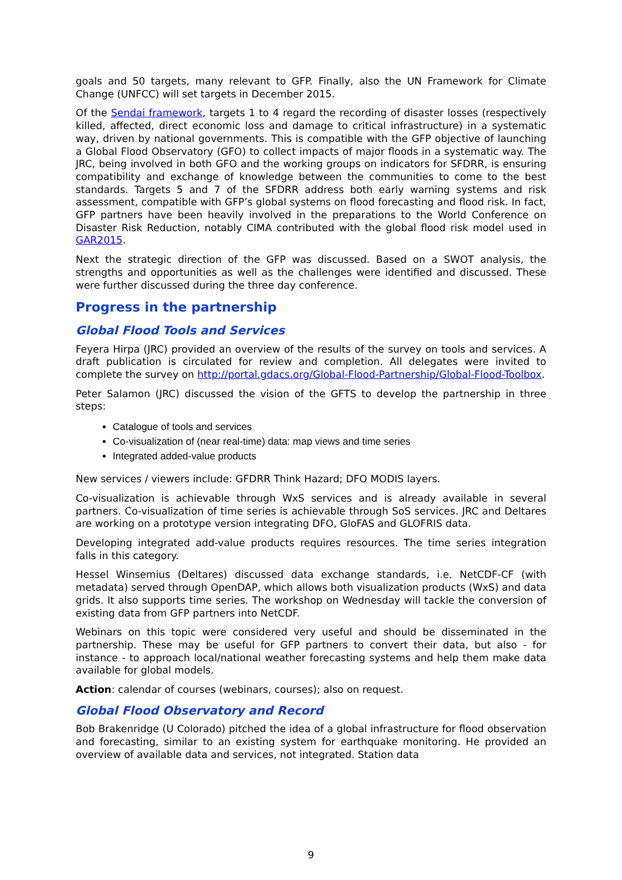goals and 50 targets, many relevant to GFP. Finally, also the UN Framework for Climate Change (UNFCC) will set targets in December 2015.
Of the Sendai framework, targets 1 to 4 regard the recording of disaster losses (respectively killed, affected, direct economic loss and damage to critical infrastructure) in a systematic way, driven by national governments. This is compatible with the GFP objective of launching a Global Flood Observatory (GFO) to collect impacts of major floods in a systematic way. The JRC, being involved in both GFO and the working groups on indicators for SFDRR, is ensuring compatibility and exchange of knowledge between the communities to come to the best standards. Targets 5 and 7 of the SFDRR address both early warning systems and risk assessment, compatible with GFP’s global systems on flood forecasting and flood risk. In fact, GFP partners have been heavily involved in the preparations to the World Conference on Disaster Risk Reduction, notably CIMA contributed with the global flood risk model used in GAR2015.
Next the strategic direction of the GFP was discussed. Based on a SWOT analysis, the strengths and opportunities as well as the challenges were identified and discussed. These were further discussed during the three day conference.
Progress in the partnership
Global Flood Tools and Services
Feyera Hirpa (JRC) provided an overview of the results of the survey on tools and services. A draft publication is circulated for review and completion. All delegates were invited to complete the survey on http://portal.gdacs.org/Global-Flood-Partnership/Global-Flood-Toolbox.
Peter Salamon (JRC) discussed the vision of the GFTS to develop the partnership in three steps:
Catalogue of tools and services
Co-visualization of (near real-time) data: map views and time series
Integrated added-value products
New services / viewers include: GFDRR Think Hazard; DFO MODIS layers.
Co-visualization is achievable through WxS services and is already available in several partners. Co-visualization of time series is achievable through SoS services. JRC and Deltares are working on a prototype version integrating DFO, GloFAS and GLOFRIS data.
Developing integrated add-value products requires resources. The time series integration falls in this category.
Hessel Winsemius (Deltares) discussed data exchange standards, i.e. NetCDF-CF (with metadata) served through OpenDAP, which allows both visualization products (WxS) and data grids. It also supports time series. The workshop on Wednesday will tackle the conversion of existing data from GFP partners into NetCDF.
Webinars on this topic were considered very useful and should be disseminated in the partnership. These may be useful for GFP partners to convert their data, but also - for instance - to approach local/national weather forecasting systems and help them make data available for global models.
Action: calendar of courses (webinars, courses); also on request.
Global Flood Observatory and Record
Bob Brakenridge (U Colorado) pitched the idea of a global infrastructure for flood observation and forecasting, similar to an existing system for earthquake monitoring. He provided an overview of available data and services, not integrated. Station data
9